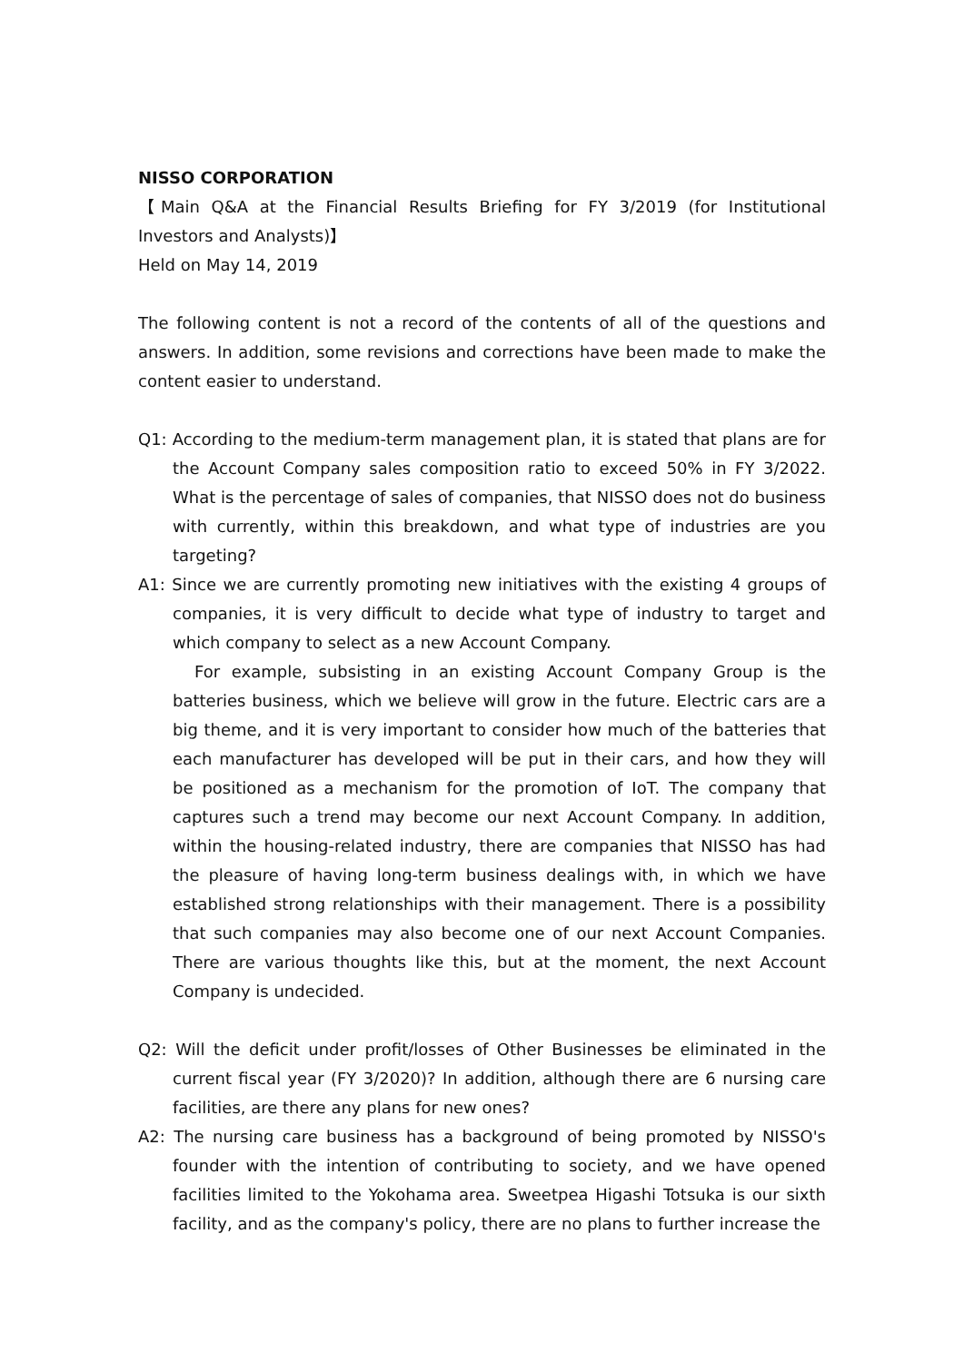NISSO CORPORATION
【Main Q&A at the Financial Results Briefing for FY 3/2019 (for Institutional Investors and Analysts)】
Held on May 14, 2019
The following content is not a record of the contents of all of the questions and answers. In addition, some revisions and corrections have been made to make the content easier to understand.
Q1: According to the medium-term management plan, it is stated that plans are for the Account Company sales composition ratio to exceed 50% in FY 3/2022. What is the percentage of sales of companies, that NISSO does not do business with currently, within this breakdown, and what type of industries are you targeting?
A1: Since we are currently promoting new initiatives with the existing 4 groups of companies, it is very difficult to decide what type of industry to target and which company to select as a new Account Company.
For example, subsisting in an existing Account Company Group is the batteries business, which we believe will grow in the future. Electric cars are a big theme, and it is very important to consider how much of the batteries that each manufacturer has developed will be put in their cars, and how they will be positioned as a mechanism for the promotion of IoT. The company that captures such a trend may become our next Account Company. In addition, within the housing-related industry, there are companies that NISSO has had the pleasure of having long-term business dealings with, in which we have established strong relationships with their management. There is a possibility that such companies may also become one of our next Account Companies. There are various thoughts like this, but at the moment, the next Account Company is undecided.
Q2: Will the deficit under profit/losses of Other Businesses be eliminated in the current fiscal year (FY 3/2020)? In addition, although there are 6 nursing care facilities, are there any plans for new ones?
A2: The nursing care business has a background of being promoted by NISSO's founder with the intention of contributing to society, and we have opened facilities limited to the Yokohama area. Sweetpea Higashi Totsuka is our sixth facility, and as the company's policy, there are no plans to further increase the